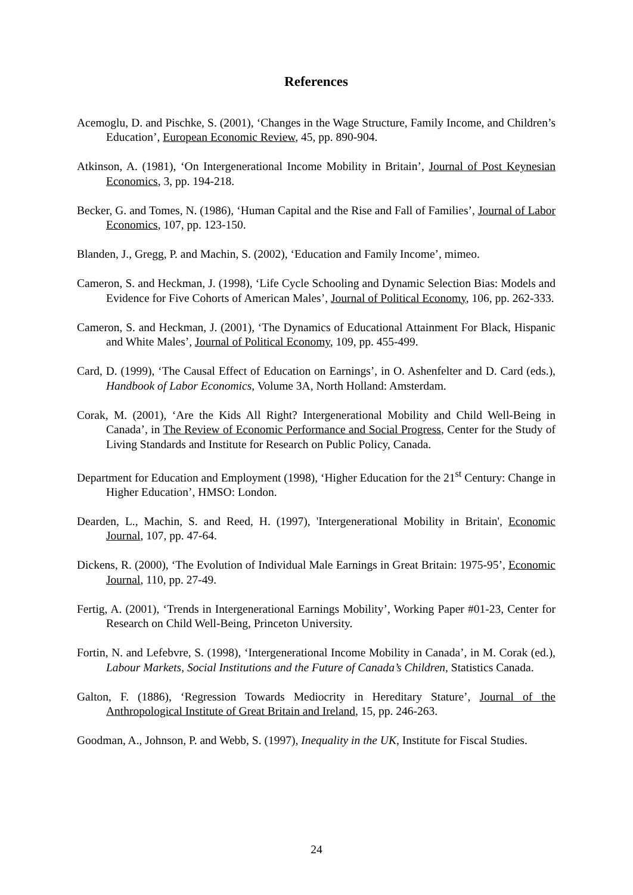References
Acemoglu, D. and Pischke, S. (2001), ‘Changes in the Wage Structure, Family Income, and Children’s Education’, European Economic Review, 45, pp. 890-904.
Atkinson, A. (1981), ‘On Intergenerational Income Mobility in Britain’, Journal of Post Keynesian Economics, 3, pp. 194-218.
Becker, G. and Tomes, N. (1986), ‘Human Capital and the Rise and Fall of Families’, Journal of Labor Economics, 107, pp. 123-150.
Blanden, J., Gregg, P. and Machin, S. (2002), ‘Education and Family Income’, mimeo.
Cameron, S. and Heckman, J. (1998), ‘Life Cycle Schooling and Dynamic Selection Bias: Models and Evidence for Five Cohorts of American Males’, Journal of Political Economy, 106, pp. 262-333.
Cameron, S. and Heckman, J. (2001), ‘The Dynamics of Educational Attainment For Black, Hispanic and White Males’, Journal of Political Economy, 109, pp. 455-499.
Card, D. (1999), ‘The Causal Effect of Education on Earnings’, in O. Ashenfelter and D. Card (eds.), Handbook of Labor Economics, Volume 3A, North Holland: Amsterdam.
Corak, M. (2001), ‘Are the Kids All Right? Intergenerational Mobility and Child Well-Being in Canada’, in The Review of Economic Performance and Social Progress, Center for the Study of Living Standards and Institute for Research on Public Policy, Canada.
Department for Education and Employment (1998), ‘Higher Education for the 21<sup>st</sup> Century: Change in Higher Education’, HMSO: London.
Dearden, L., Machin, S. and Reed, H. (1997), 'Intergenerational Mobility in Britain', Economic Journal, 107, pp. 47-64.
Dickens, R. (2000), ‘The Evolution of Individual Male Earnings in Great Britain: 1975-95’, Economic Journal, 110, pp. 27-49.
Fertig, A. (2001), ‘Trends in Intergenerational Earnings Mobility’, Working Paper #01-23, Center for Research on Child Well-Being, Princeton University.
Fortin, N. and Lefebvre, S. (1998), ‘Intergenerational Income Mobility in Canada’, in M. Corak (ed.), Labour Markets, Social Institutions and the Future of Canada’s Children, Statistics Canada.
Galton, F. (1886), ‘Regression Towards Mediocrity in Hereditary Stature’, Journal of the Anthropological Institute of Great Britain and Ireland, 15, pp. 246-263.
Goodman, A., Johnson, P. and Webb, S. (1997), Inequality in the UK, Institute for Fiscal Studies.
24